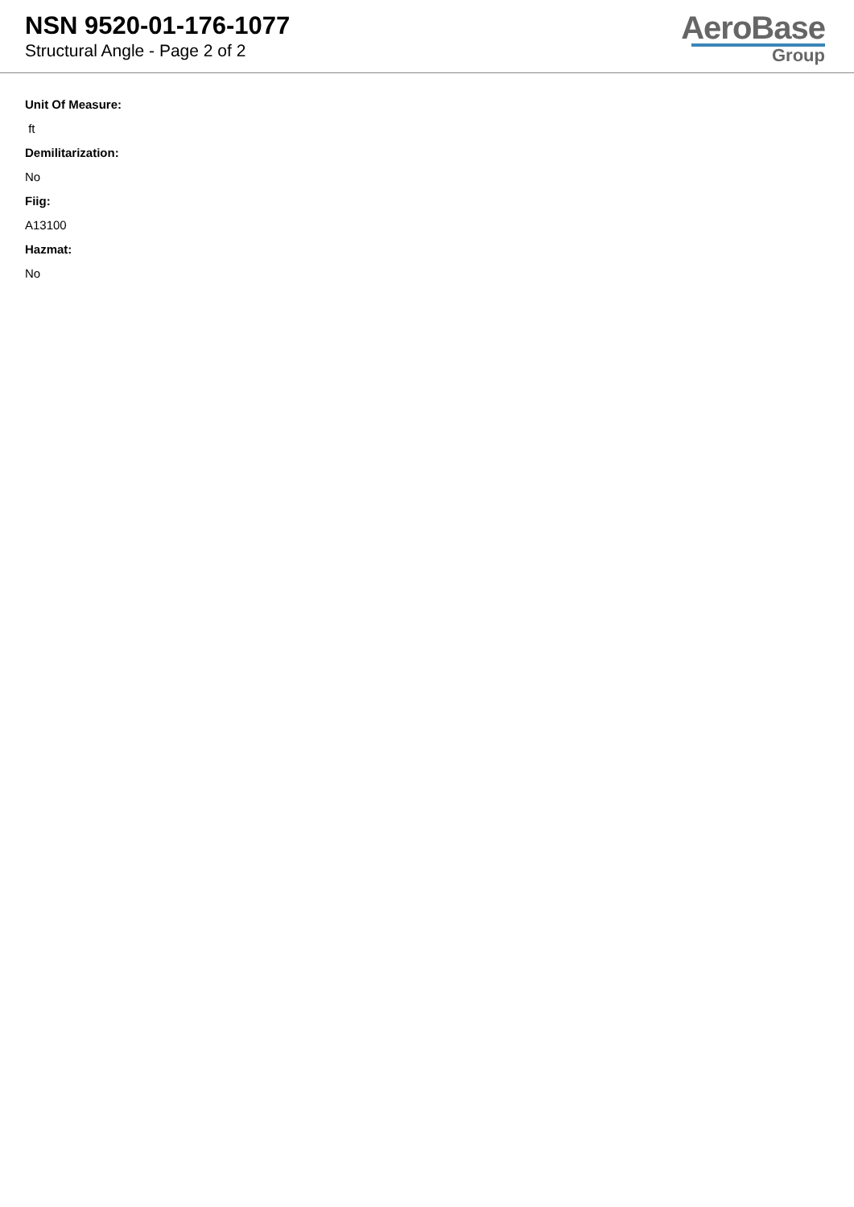NSN 9520-01-176-1077
Structural Angle - Page 2 of 2
AeroBase
Group
Unit Of Measure:
ft
Demilitarization:
No
Fiig:
A13100
Hazmat:
No